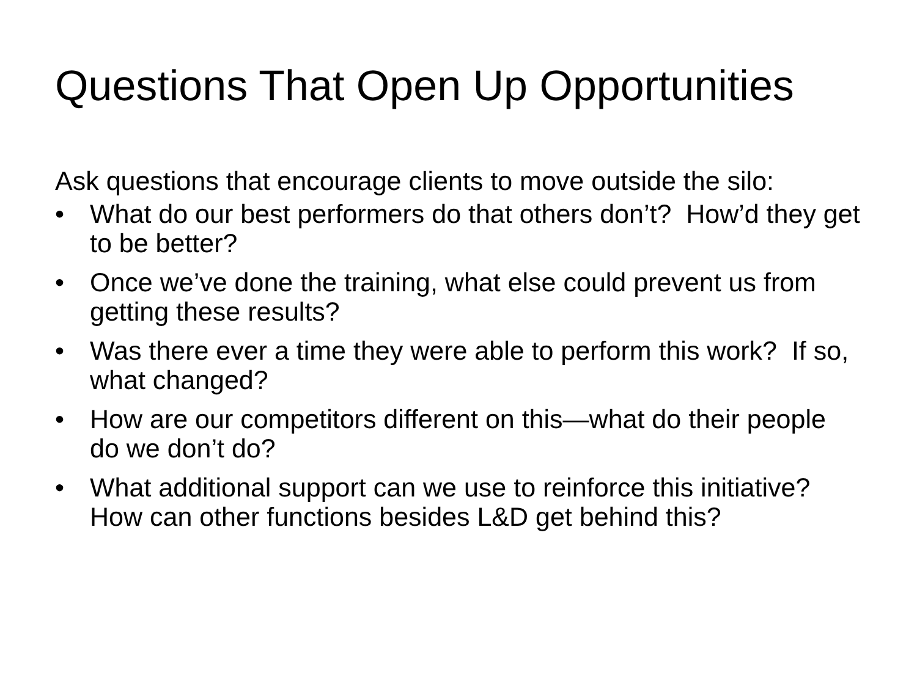Questions That Open Up Opportunities
Ask questions that encourage clients to move outside the silo:
• What do our best performers do that others don’t? How’d they get to be better?
• Once we’ve done the training, what else could prevent us from getting these results?
• Was there ever a time they were able to perform this work? If so, what changed?
• How are our competitors different on this—what do their people do we don’t do?
• What additional support can we use to reinforce this initiative? How can other functions besides L&D get behind this?